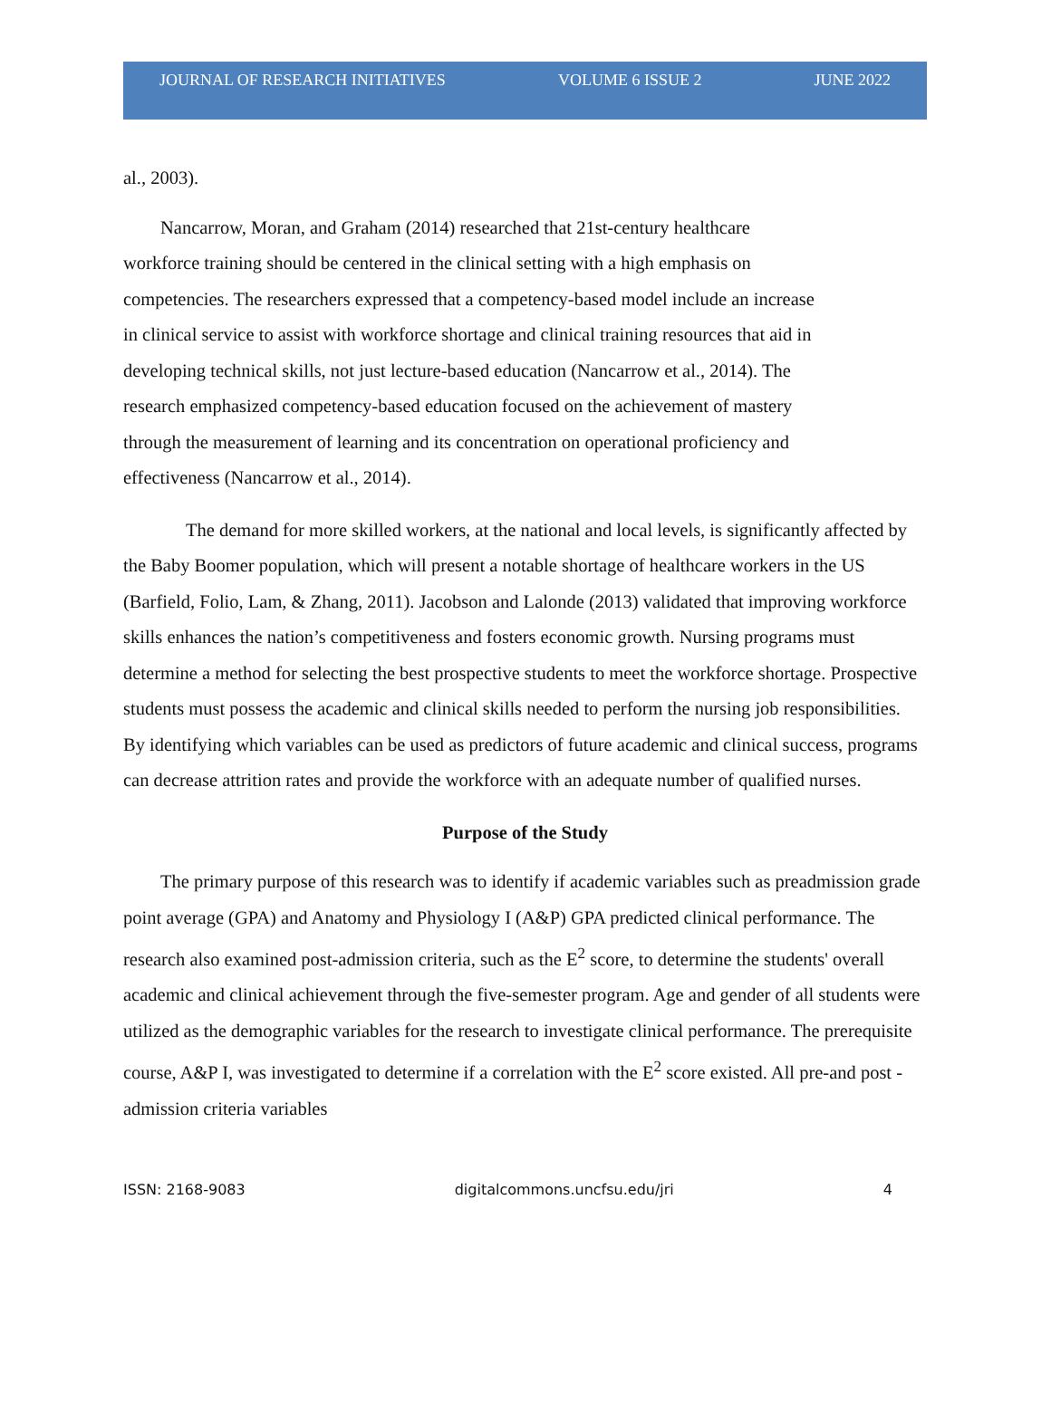JOURNAL OF RESEARCH INITIATIVES VOLUME 6 ISSUE 2 JUNE 2022
al., 2003).
Nancarrow, Moran, and Graham (2014) researched that 21st-century healthcare workforce training should be centered in the clinical setting with a high emphasis on competencies. The researchers expressed that a competency-based model include an increase in clinical service to assist with workforce shortage and clinical training resources that aid in developing technical skills, not just lecture-based education (Nancarrow et al., 2014). The research emphasized competency-based education focused on the achievement of mastery through the measurement of learning and its concentration on operational proficiency and effectiveness (Nancarrow et al., 2014).
The demand for more skilled workers, at the national and local levels, is significantly affected by the Baby Boomer population, which will present a notable shortage of healthcare workers in the US (Barfield, Folio, Lam, & Zhang, 2011). Jacobson and Lalonde (2013) validated that improving workforce skills enhances the nation’s competitiveness and fosters economic growth. Nursing programs must determine a method for selecting the best prospective students to meet the workforce shortage. Prospective students must possess the academic and clinical skills needed to perform the nursing job responsibilities. By identifying which variables can be used as predictors of future academic and clinical success, programs can decrease attrition rates and provide the workforce with an adequate number of qualified nurses.
Purpose of the Study
The primary purpose of this research was to identify if academic variables such as preadmission grade point average (GPA) and Anatomy and Physiology I (A&P) GPA predicted clinical performance. The research also examined post-admission criteria, such as the E<sup>2</sup> score, to determine the students' overall academic and clinical achievement through the five-semester program. Age and gender of all students were utilized as the demographic variables for the research to investigate clinical performance. The prerequisite course, A&P I, was investigated to determine if a correlation with the E<sup>2</sup> score existed. All pre-and post -admission criteria variables
ISSN: 2168-9083 digitalcommons.uncfsu.edu/jri 4